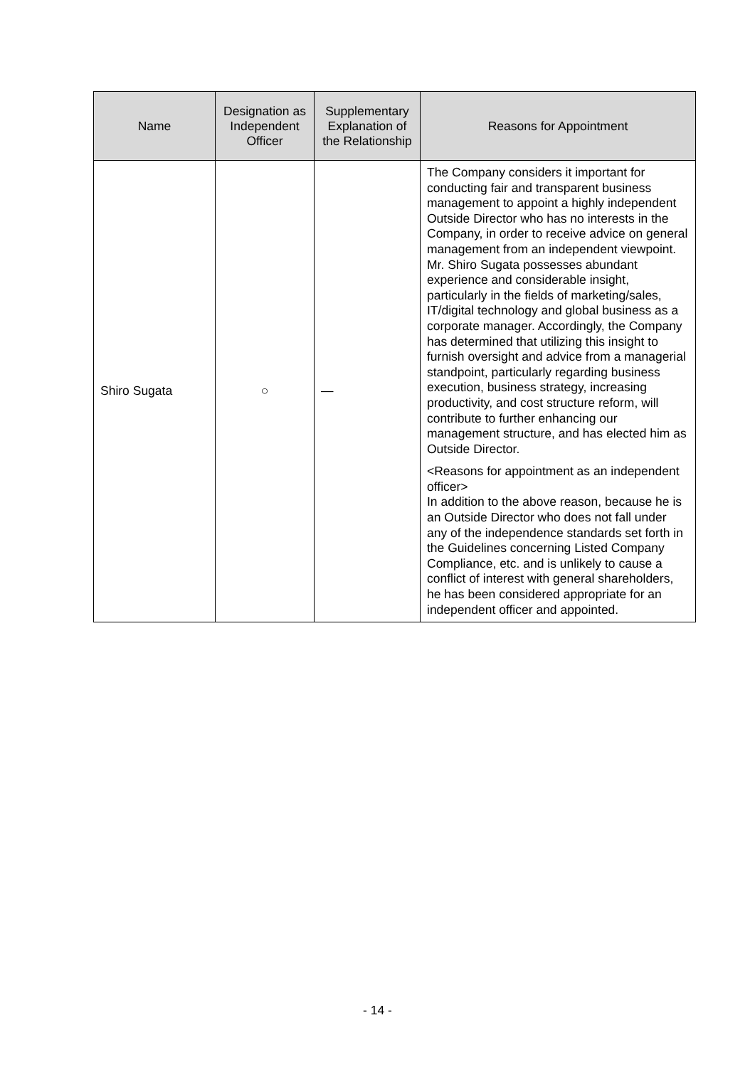| Name | Designation as Independent Officer | Supplementary Explanation of the Relationship | Reasons for Appointment |
| --- | --- | --- | --- |
| Shiro Sugata | ○ | — | The Company considers it important for conducting fair and transparent business management to appoint a highly independent Outside Director who has no interests in the Company, in order to receive advice on general management from an independent viewpoint. Mr. Shiro Sugata possesses abundant experience and considerable insight, particularly in the fields of marketing/sales, IT/digital technology and global business as a corporate manager. Accordingly, the Company has determined that utilizing this insight to furnish oversight and advice from a managerial standpoint, particularly regarding business execution, business strategy, increasing productivity, and cost structure reform, will contribute to further enhancing our management structure, and has elected him as Outside Director. <Reasons for appointment as an independent officer> In addition to the above reason, because he is an Outside Director who does not fall under any of the independence standards set forth in the Guidelines concerning Listed Company Compliance, etc. and is unlikely to cause a conflict of interest with general shareholders, he has been considered appropriate for an independent officer and appointed. |
- 14 -